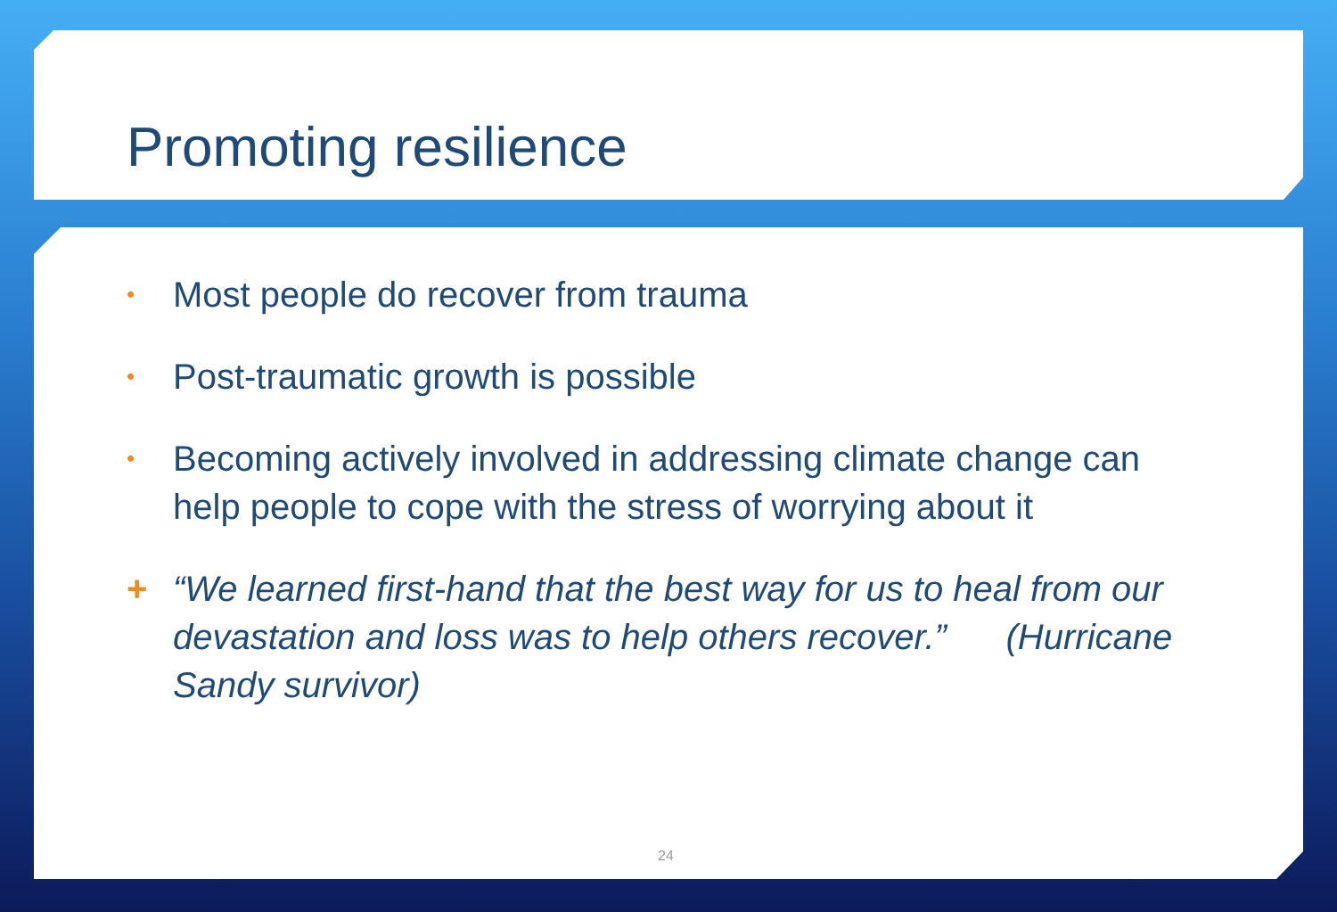Promoting resilience
• Most people do recover from trauma
• Post-traumatic growth is possible
• Becoming actively involved in addressing climate change can help people to cope with the stress of worrying about it
+ “We learned first-hand that the best way for us to heal from our devastation and loss was to help others recover.” (Hurricane Sandy survivor)
24